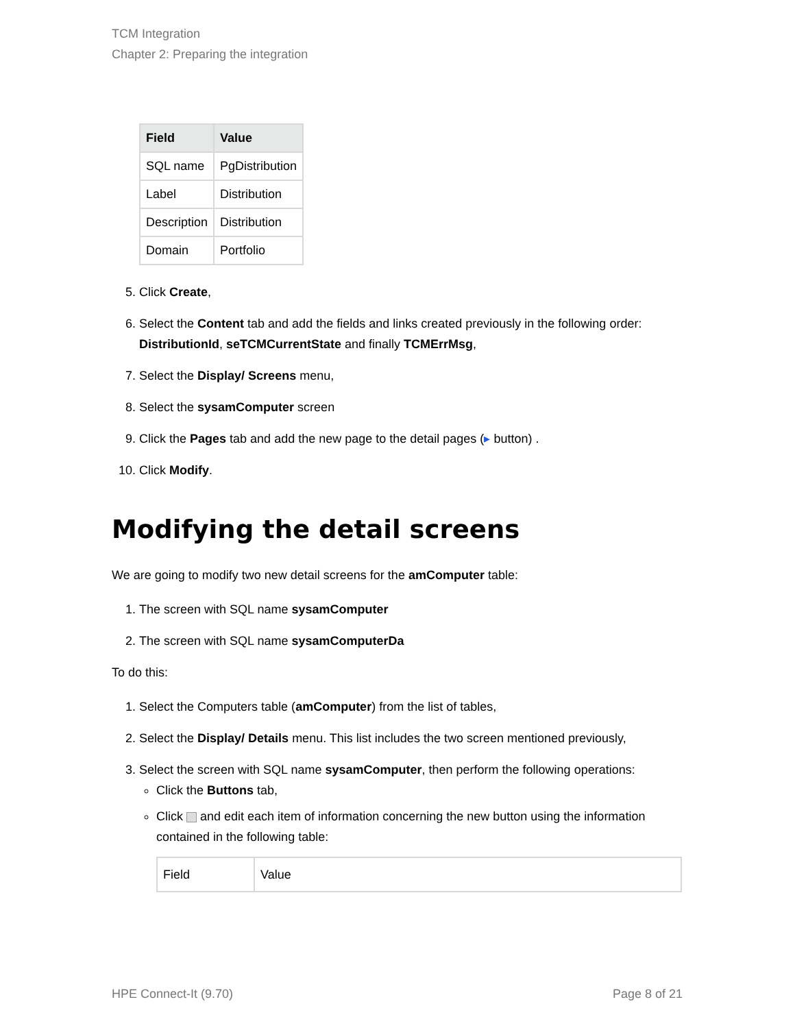TCM Integration
Chapter 2: Preparing the integration
| Field | Value |
| --- | --- |
| SQL name | PgDistribution |
| Label | Distribution |
| Description | Distribution |
| Domain | Portfolio |
5. Click Create,
6. Select the Content tab and add the fields and links created previously in the following order: DistributionId, seTCMCurrentState and finally TCMErrMsg,
7. Select the Display/ Screens menu,
8. Select the sysamComputer screen
9. Click the Pages tab and add the new page to the detail pages (▸ button) .
10. Click Modify.
Modifying the detail screens
We are going to modify two new detail screens for the amComputer table:
1. The screen with SQL name sysamComputer
2. The screen with SQL name sysamComputerDa
To do this:
1. Select the Computers table (amComputer) from the list of tables,
2. Select the Display/ Details menu. This list includes the two screen mentioned previously,
3. Select the screen with SQL name sysamComputer, then perform the following operations:
Click the Buttons tab,
Click and edit each item of information concerning the new button using the information contained in the following table:
| Field | Value |
HPE Connect-It (9.70) Page 8 of 21